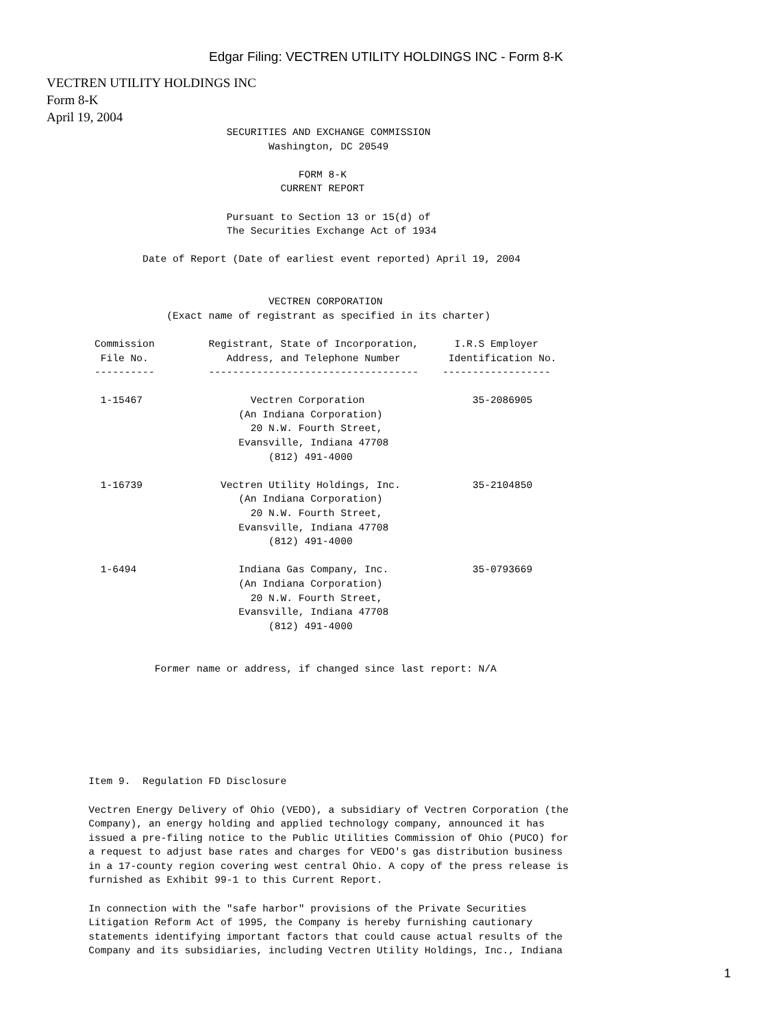Edgar Filing: VECTREN UTILITY HOLDINGS INC - Form 8-K
VECTREN UTILITY HOLDINGS INC
Form 8-K
April 19, 2004
                              SECURITIES AND EXCHANGE COMMISSION
                                     Washington, DC 20549

                                          FORM 8-K
                                       CURRENT REPORT

                              Pursuant to Section 13 or 15(d) of
                              The Securities Exchange Act of 1934

                Date of Report (Date of earliest event reported) April 19, 2004


                                     VECTREN CORPORATION
                    (Exact name of registrant as specified in its charter)
        Commission         Registrant, State of Incorporation,      I.R.S Employer
         File No.             Address, and Telephone Number        Identification No.
        ----------         -----------------------------------    ------------------

         1-15467                  Vectren Corporation                  35-2086905
                                (An Indiana Corporation)
                                  20 N.W. Fourth Street,
                                Evansville, Indiana 47708
                                     (812) 491-4000

         1-16739             Vectren Utility Holdings, Inc.            35-2104850
                                (An Indiana Corporation)
                                  20 N.W. Fourth Street,
                                Evansville, Indiana 47708
                                     (812) 491-4000

         1-6494                 Indiana Gas Company, Inc.              35-0793669
                                (An Indiana Corporation)
                                  20 N.W. Fourth Street,
                                Evansville, Indiana 47708
                                     (812) 491-4000


                  Former name or address, if changed since last report: N/A







       Item 9.  Regulation FD Disclosure

       Vectren Energy Delivery of Ohio (VEDO), a subsidiary of Vectren Corporation (the
       Company), an energy holding and applied technology company, announced it has
       issued a pre-filing notice to the Public Utilities Commission of Ohio (PUCO) for
       a request to adjust base rates and charges for VEDO's gas distribution business
       in a 17-county region covering west central Ohio. A copy of the press release is
       furnished as Exhibit 99-1 to this Current Report.

       In connection with the "safe harbor" provisions of the Private Securities
       Litigation Reform Act of 1995, the Company is hereby furnishing cautionary
       statements identifying important factors that could cause actual results of the
       Company and its subsidiaries, including Vectren Utility Holdings, Inc., Indiana
1